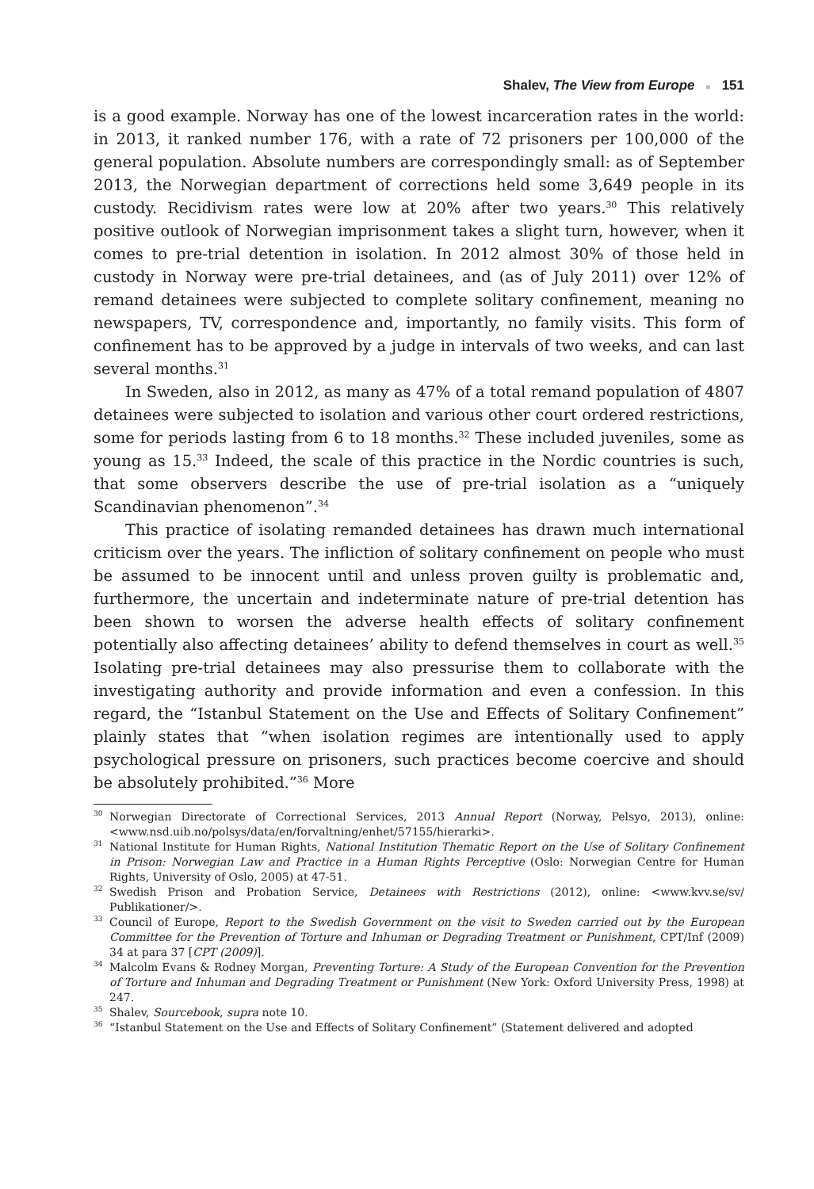Shalev, The View from Europe ■ 151
is a good example. Norway has one of the lowest incarceration rates in the world: in 2013, it ranked number 176, with a rate of 72 prisoners per 100,000 of the general population. Absolute numbers are correspondingly small: as of September 2013, the Norwegian department of corrections held some 3,649 people in its custody. Recidivism rates were low at 20% after two years.<sup>30</sup> This relatively positive outlook of Norwegian imprisonment takes a slight turn, however, when it comes to pre-trial detention in isolation. In 2012 almost 30% of those held in custody in Norway were pre-trial detainees, and (as of July 2011) over 12% of remand detainees were subjected to complete solitary confinement, meaning no newspapers, TV, correspondence and, importantly, no family visits. This form of confinement has to be approved by a judge in intervals of two weeks, and can last several months.<sup>31</sup>
In Sweden, also in 2012, as many as 47% of a total remand population of 4807 detainees were subjected to isolation and various other court ordered restrictions, some for periods lasting from 6 to 18 months.<sup>32</sup> These included juveniles, some as young as 15.<sup>33</sup> Indeed, the scale of this practice in the Nordic countries is such, that some observers describe the use of pre-trial isolation as a “uniquely Scandinavian phenomenon”.<sup>34</sup>
This practice of isolating remanded detainees has drawn much international criticism over the years. The infliction of solitary confinement on people who must be assumed to be innocent until and unless proven guilty is problematic and, furthermore, the uncertain and indeterminate nature of pre-trial detention has been shown to worsen the adverse health effects of solitary confinement potentially also affecting detainees’ ability to defend themselves in court as well.<sup>35</sup> Isolating pre-trial detainees may also pressurise them to collaborate with the investigating authority and provide information and even a confession. In this regard, the “Istanbul Statement on the Use and Effects of Solitary Confinement” plainly states that “when isolation regimes are intentionally used to apply psychological pressure on prisoners, such practices become coercive and should be absolutely prohibited.”<sup>36</sup> More
<sup>30</sup> Norwegian Directorate of Correctional Services, 2013 Annual Report (Norway, Pelsyo, 2013), online: <www.nsd.uib.no/polsys/data/en/forvaltning/enhet/57155/hierarki>.
<sup>31</sup> National Institute for Human Rights, National Institution Thematic Report on the Use of Solitary Confinement in Prison: Norwegian Law and Practice in a Human Rights Perceptive (Oslo: Norwegian Centre for Human Rights, University of Oslo, 2005) at 47-51.
<sup>32</sup> Swedish Prison and Probation Service, Detainees with Restrictions (2012), online: <www.kvv.se/sv/ Publikationer/>.
<sup>33</sup> Council of Europe, Report to the Swedish Government on the visit to Sweden carried out by the European Committee for the Prevention of Torture and Inhuman or Degrading Treatment or Punishment, CPT/Inf (2009) 34 at para 37 [CPT (2009)].
<sup>34</sup> Malcolm Evans & Rodney Morgan, Preventing Torture: A Study of the European Convention for the Prevention of Torture and Inhuman and Degrading Treatment or Punishment (New York: Oxford University Press, 1998) at 247.
<sup>35</sup> Shalev, Sourcebook, supra note 10.
<sup>36</sup> “Istanbul Statement on the Use and Effects of Solitary Confinement” (Statement delivered and adopted